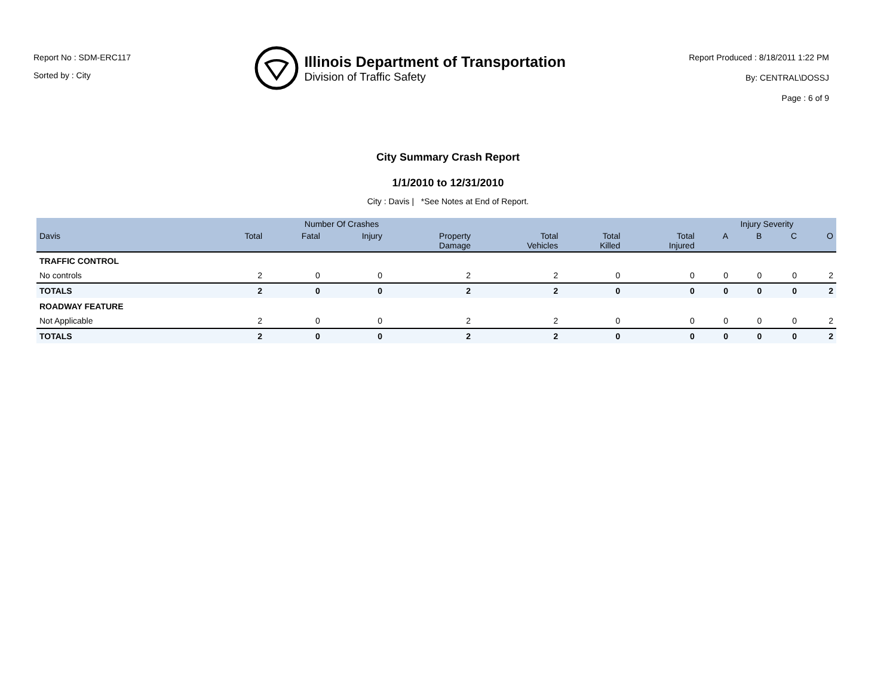Report No : SDM-ERC117
Sorted by : City
Illinois Department of Transportation
Division of Traffic Safety
Report Produced : 8/18/2011 1:22 PM
By: CENTRAL\DOSSJ
Page : 6 of 9
City Summary Crash Report
1/1/2010 to 12/31/2010
City : Davis | *See Notes at End of Report.
| | Number Of Crashes | | | | | | | Injury Severity | | | |
| --- | --- | --- | --- | --- | --- | --- | --- | --- | --- | --- | --- |
| Davis | Total | Fatal | Injury | Property Damage | Total Vehicles | Total Killed | Total Injured | A | B | C | O |
| TRAFFIC CONTROL | | | | | | | | | | | |
| No controls | 2 | 0 | 0 | 2 | 2 | 0 | 0 | 0 | 0 | 0 | 2 |
| TOTALS | 2 | 0 | 0 | 2 | 2 | 0 | 0 | 0 | 0 | 0 | 2 |
| ROADWAY FEATURE | | | | | | | | | | | |
| Not Applicable | 2 | 0 | 0 | 2 | 2 | 0 | 0 | 0 | 0 | 0 | 2 |
| TOTALS | 2 | 0 | 0 | 2 | 2 | 0 | 0 | 0 | 0 | 0 | 2 |